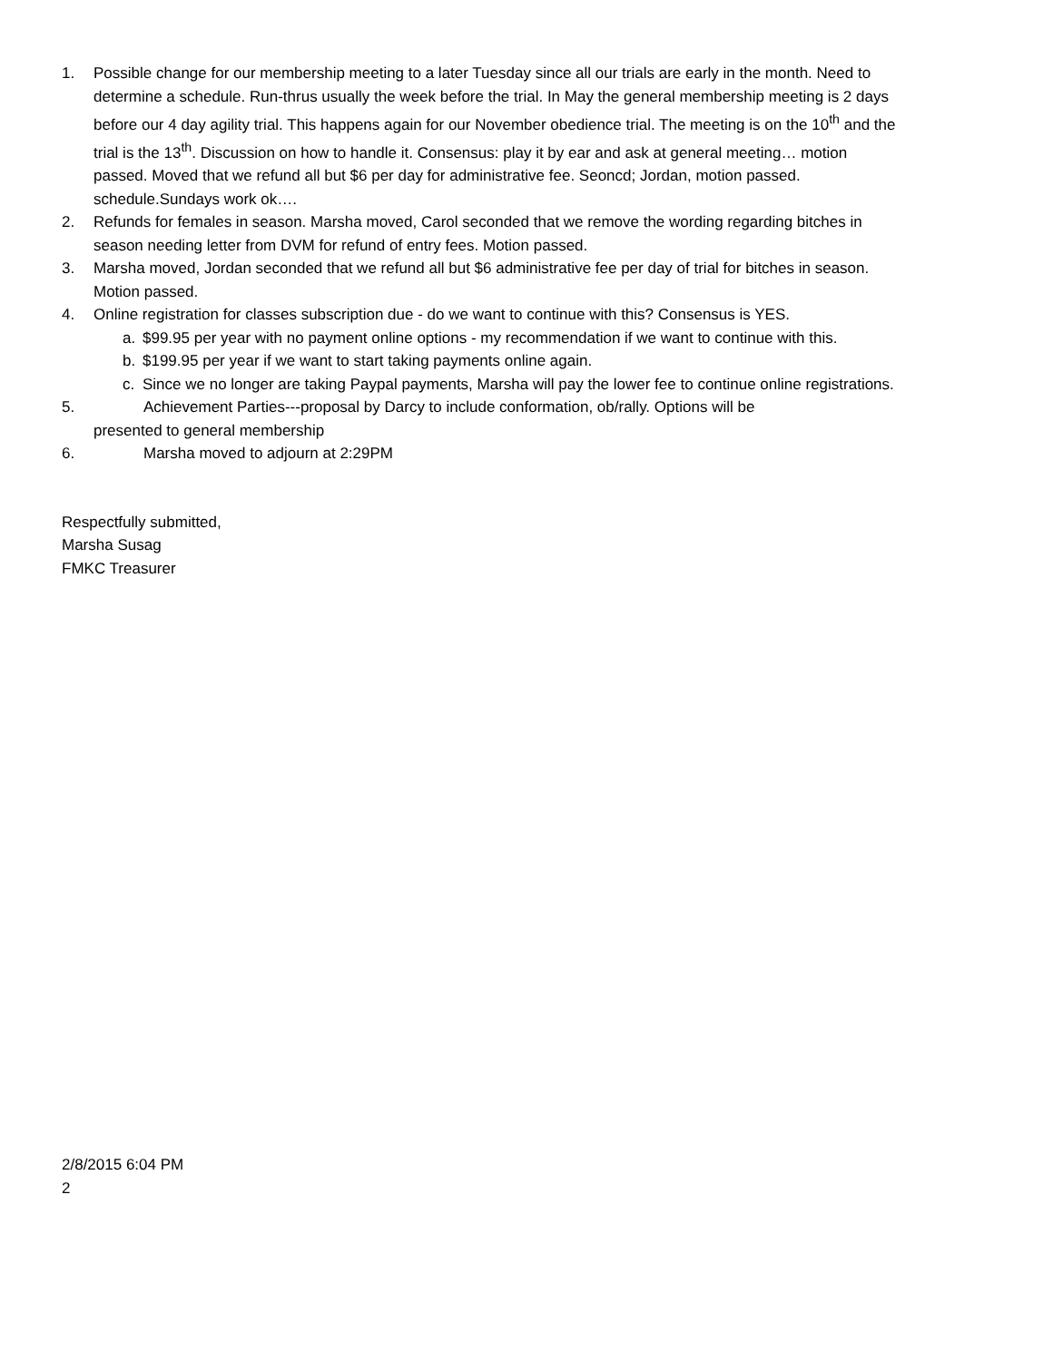1. Possible change for our membership meeting to a later Tuesday since all our trials are early in the month. Need to determine a schedule. Run-thrus usually the week before the trial. In May the general membership meeting is 2 days before our 4 day agility trial. This happens again for our November obedience trial. The meeting is on the 10<sup>th</sup> and the trial is the 13<sup>th</sup>. Discussion on how to handle it. Consensus: play it by ear and ask at general meeting… motion passed. Moved that we refund all but $6 per day for administrative fee. Seoncd; Jordan, motion passed. schedule.Sundays work ok….
2. Refunds for females in season. Marsha moved, Carol seconded that we remove the wording regarding bitches in season needing letter from DVM for refund of entry fees. Motion passed.
3. Marsha moved, Jordan seconded that we refund all but $6 administrative fee per day of trial for bitches in season. Motion passed.
4. Online registration for classes subscription due - do we want to continue with this? Consensus is YES.
a. $99.95 per year with no payment online options - my recommendation if we want to continue with this.
b. $199.95 per year if we want to start taking payments online again.
c. Since we no longer are taking Paypal payments, Marsha will pay the lower fee to continue online registrations.
5. Achievement Parties---proposal by Darcy to include conformation, ob/rally. Options will be
presented to general membership
6. Marsha moved to adjourn at 2:29PM
Respectfully submitted,
Marsha Susag
FMKC Treasurer
2/8/2015 6:04 PM
2